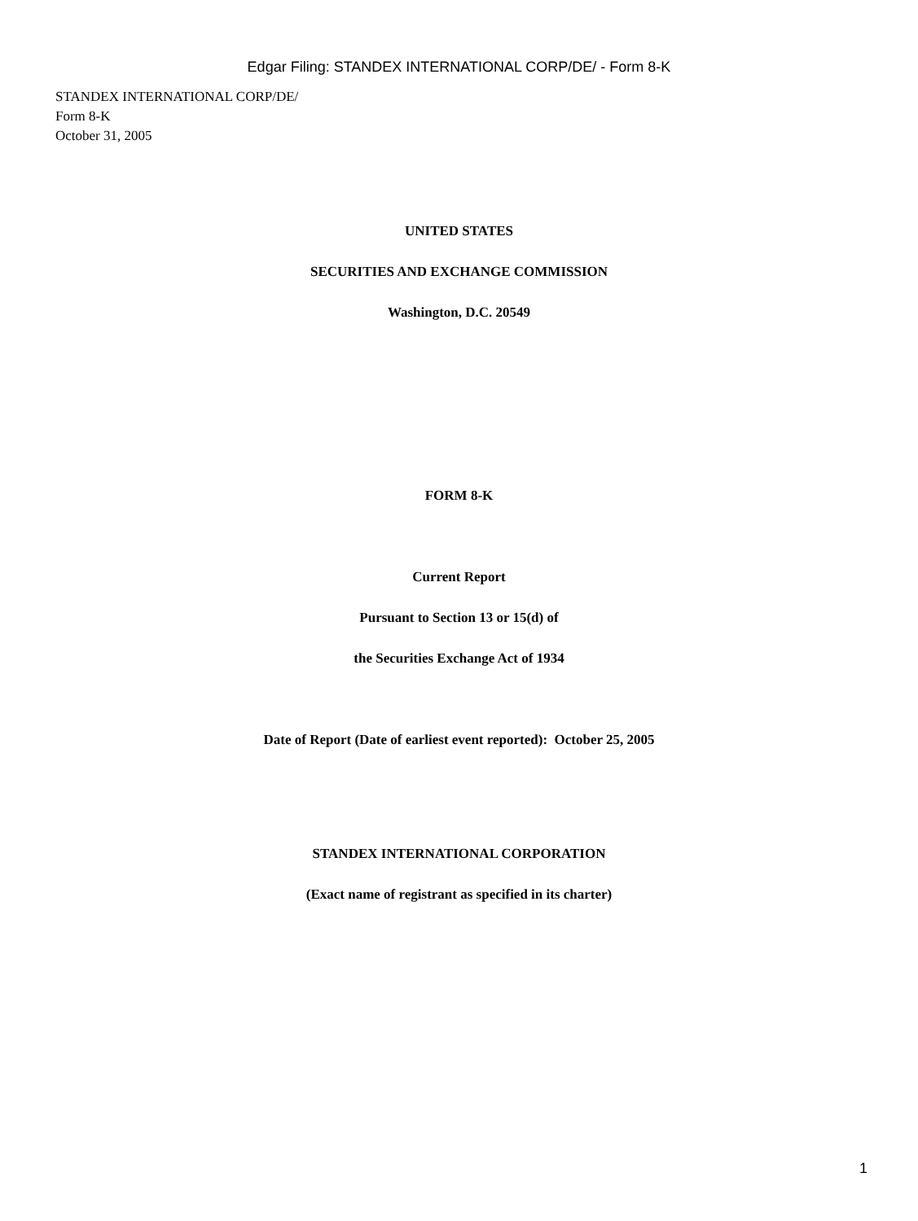Edgar Filing: STANDEX INTERNATIONAL CORP/DE/ - Form 8-K
STANDEX INTERNATIONAL CORP/DE/
Form 8-K
October 31, 2005
UNITED STATES
SECURITIES AND EXCHANGE COMMISSION
Washington, D.C. 20549
FORM 8-K
Current Report
Pursuant to Section 13 or 15(d) of
the Securities Exchange Act of 1934
Date of Report (Date of earliest event reported): October 25, 2005
STANDEX INTERNATIONAL CORPORATION
(Exact name of registrant as specified in its charter)
1